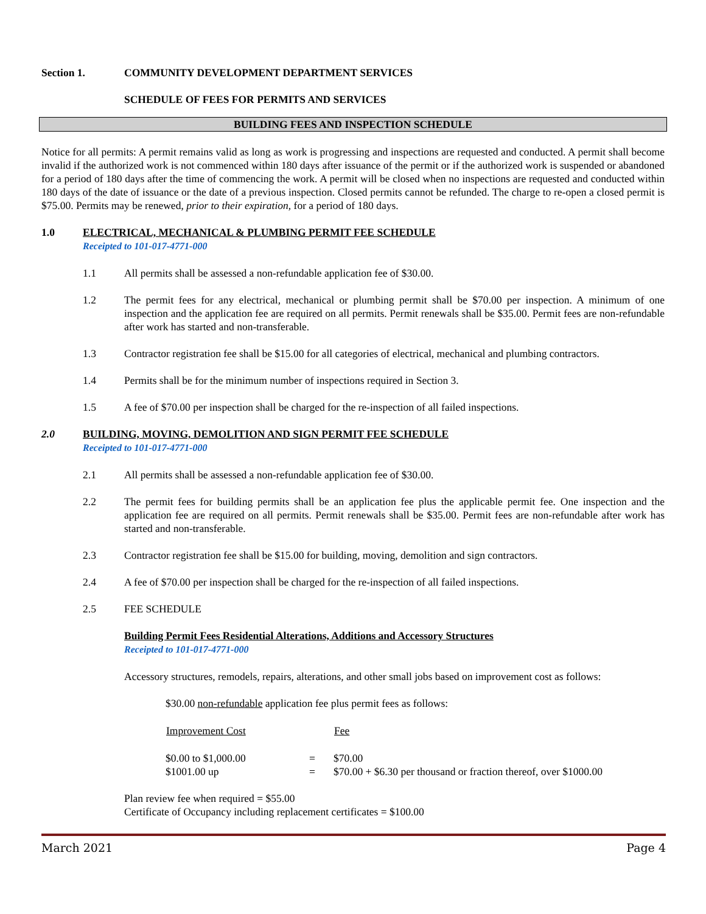Section 1. COMMUNITY DEVELOPMENT DEPARTMENT SERVICES
SCHEDULE OF FEES FOR PERMITS AND SERVICES
BUILDING FEES AND INSPECTION SCHEDULE
Notice for all permits: A permit remains valid as long as work is progressing and inspections are requested and conducted. A permit shall become invalid if the authorized work is not commenced within 180 days after issuance of the permit or if the authorized work is suspended or abandoned for a period of 180 days after the time of commencing the work. A permit will be closed when no inspections are requested and conducted within 180 days of the date of issuance or the date of a previous inspection. Closed permits cannot be refunded. The charge to re-open a closed permit is $75.00. Permits may be renewed, prior to their expiration, for a period of 180 days.
1.0 ELECTRICAL, MECHANICAL & PLUMBING PERMIT FEE SCHEDULE
Receipted to 101-017-4771-000
1.1 All permits shall be assessed a non-refundable application fee of $30.00.
1.2 The permit fees for any electrical, mechanical or plumbing permit shall be $70.00 per inspection. A minimum of one inspection and the application fee are required on all permits. Permit renewals shall be $35.00. Permit fees are non-refundable after work has started and non-transferable.
1.3 Contractor registration fee shall be $15.00 for all categories of electrical, mechanical and plumbing contractors.
1.4 Permits shall be for the minimum number of inspections required in Section 3.
1.5 A fee of $70.00 per inspection shall be charged for the re-inspection of all failed inspections.
2.0 BUILDING, MOVING, DEMOLITION AND SIGN PERMIT FEE SCHEDULE
Receipted to 101-017-4771-000
2.1 All permits shall be assessed a non-refundable application fee of $30.00.
2.2 The permit fees for building permits shall be an application fee plus the applicable permit fee. One inspection and the application fee are required on all permits. Permit renewals shall be $35.00. Permit fees are non-refundable after work has started and non-transferable.
2.3 Contractor registration fee shall be $15.00 for building, moving, demolition and sign contractors.
2.4 A fee of $70.00 per inspection shall be charged for the re-inspection of all failed inspections.
2.5 FEE SCHEDULE
Building Permit Fees Residential Alterations, Additions and Accessory Structures
Receipted to 101-017-4771-000
Accessory structures, remodels, repairs, alterations, and other small jobs based on improvement cost as follows:
$30.00 non-refundable application fee plus permit fees as follows:
| Improvement Cost | | Fee |
| --- | --- | --- |
| $0.00 to $1,000.00 | = | $70.00 |
| $1001.00 up | = | $70.00 + $6.30 per thousand or fraction thereof, over $1000.00 |
Plan review fee when required = $55.00
Certificate of Occupancy including replacement certificates = $100.00
March 2021 Page 4